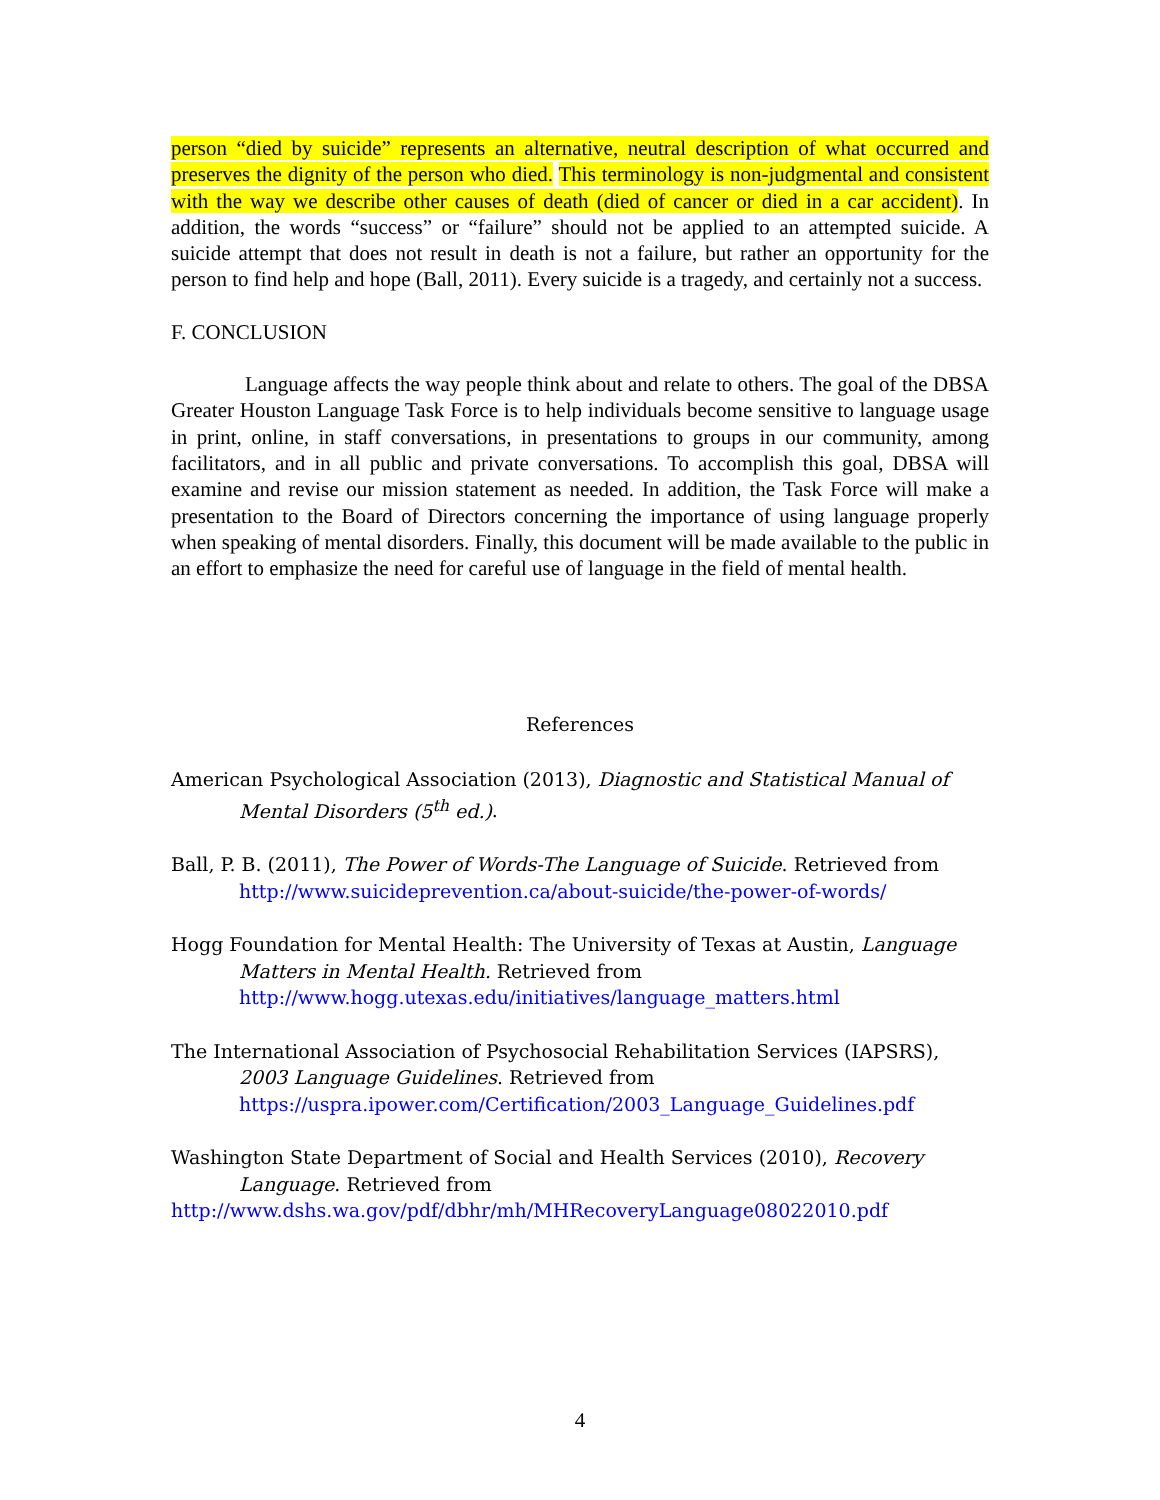person “died by suicide” represents an alternative, neutral description of what occurred and preserves the dignity of the person who died. This terminology is non-judgmental and consistent with the way we describe other causes of death (died of cancer or died in a car accident). In addition, the words “success” or “failure” should not be applied to an attempted suicide. A suicide attempt that does not result in death is not a failure, but rather an opportunity for the person to find help and hope (Ball, 2011). Every suicide is a tragedy, and certainly not a success.
F. CONCLUSION
Language affects the way people think about and relate to others. The goal of the DBSA Greater Houston Language Task Force is to help individuals become sensitive to language usage in print, online, in staff conversations, in presentations to groups in our community, among facilitators, and in all public and private conversations. To accomplish this goal, DBSA will examine and revise our mission statement as needed. In addition, the Task Force will make a presentation to the Board of Directors concerning the importance of using language properly when speaking of mental disorders. Finally, this document will be made available to the public in an effort to emphasize the need for careful use of language in the field of mental health.
References
American Psychological Association (2013), Diagnostic and Statistical Manual of Mental Disorders (5<sup>th</sup> ed.).
Ball, P. B. (2011), The Power of Words-The Language of Suicide. Retrieved from http://www.suicideprevention.ca/about-suicide/the-power-of-words/
Hogg Foundation for Mental Health: The University of Texas at Austin, Language Matters in Mental Health. Retrieved from http://www.hogg.utexas.edu/initiatives/language_matters.html
The International Association of Psychosocial Rehabilitation Services (IAPSRS), 2003 Language Guidelines. Retrieved from https://uspra.ipower.com/Certification/2003_Language_Guidelines.pdf
Washington State Department of Social and Health Services (2010), Recovery Language. Retrieved from
http://www.dshs.wa.gov/pdf/dbhr/mh/MHRecoveryLanguage08022010.pdf
4